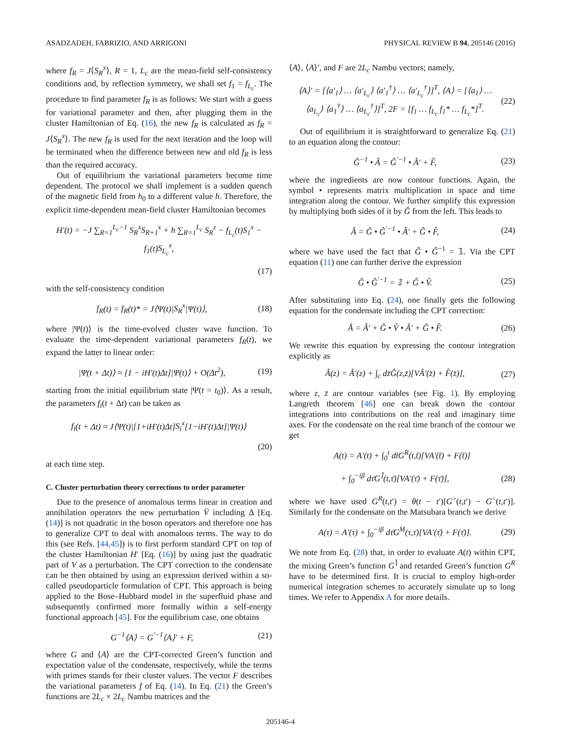ASADZADEH, FABRIZIO, AND ARRIGONI PHYSICAL REVIEW B 94, 205146 (2016)
where f<sub>R</sub> = J⟨S<sub>R</sub><sup>x</sup>⟩, R = 1, L<sub>c</sub> are the mean-field self-consistency conditions and, by reflection symmetry, we shall set f<sub>1</sub> = f<sub>L<sub>c</sub></sub>. The procedure to find parameter f<sub>R</sub> is as follows: We start with a guess for variational parameter and then, after plugging them in the cluster Hamiltonian of Eq. (16), the new f<sub>R</sub> is calculated as f<sub>R</sub> = J⟨S<sub>R</sub><sup>x</sup>⟩. The new f<sub>R</sub> is used for the next iteration and the loop will be terminated when the difference between new and old f<sub>R</sub> is less than the required accuracy.
Out of equilibrium the variational parameters become time dependent. The protocol we shall implement is a sudden quench of the magnetic field from h<sub>0</sub> to a different value h. Therefore, the explicit time-dependent mean-field cluster Hamiltonian becomes
H′(t) = −J ∑<sub>R=1</sub><sup>L<sub>c</sub>−1</sup> S<sub>R</sub><sup>x</sup>S<sub>R</sub><sub>+1</sub><sup>x</sup> + h ∑<sub>R=1</sub><sup>L<sub>c</sub></sup> S<sub>R</sub><sup>z</sup> − f<sub>L<sub>c</sub></sub>(t)S<sub>1</sub><sup>x</sup> − f<sub>1</sub>(t)S<sub>L<sub>c</sub></sub><sup>x</sup>,
(17)
with the self-consistency condition
f<sub>R</sub>(t) = f<sub>R</sub>(t)* = J⟨Ψ(t)|S<sub>R</sub><sup>x</sup>|Ψ(t)⟩, (18)
where |Ψ(t)⟩ is the time-evolved cluster wave function. To evaluate the time-dependent variational parameters f<sub>R</sub>(t), we expand the latter to linear order:
|Ψ(t + Δt)⟩ ≈ [1 − iH′(t)Δt]|Ψ(t)⟩ + O(Δt<sup>2</sup>), (19)
starting from the initial equilibrium state |Ψ(t = t<sub>0</sub>)⟩. As a result, the parameters f<sub>i</sub>(t + Δt) can be taken as
f<sub>i</sub>(t + Δt) ≈ J⟨Ψ(t)|[1+iH′(t)Δt]S<sub>i</sub><sup>x</sup>[1−iH′(t)Δt]|Ψ(t)⟩
(20)
at each time step.
C. Cluster perturbation theory corrections to order parameter
Due to the presence of anomalous terms linear in creation and annihilation operators the new perturbation V̄ including Δ [Eq. (14)] is not quadratic in the boson operators and therefore one has to generalize CPT to deal with anomalous terms. The way to do this (see Refs. [44,45]) is to first perform standard CPT on top of the cluster Hamiltonian H′ [Eq. (16)] by using just the quadratic part of V as a perturbation. The CPT correction to the condensate can be then obtained by using an expression derived within a so-called pseudoparticle formulation of CPT. This approach is being applied to the Bose–Hubbard model in the superfluid phase and subsequently confirmed more formally within a self-energy functional approach [45]. For the equilibrium case, one obtains
G<sup>−1</sup>⟨A⟩ = G<sup>′−1</sup>⟨A⟩′ + F, (21)
where G and ⟨A⟩ are the CPT-corrected Green’s function and expectation value of the condensate, respectively, while the terms with primes stands for their cluster values. The vector F describes the variational parameters f of Eq. (14). In Eq. (21) the Green’s functions are 2L<sub>c</sub> × 2L<sub>c</sub> Nambu matrices and the
⟨A⟩, ⟨A⟩′, and F are 2L<sub>c</sub> Nambu vectors; namely,
⟨A⟩′ = [⟨a′<sub>1</sub>⟩ … ⟨a′<sub>L<sub>c</sub></sub>⟩ ⟨a′<sub>1</sub><sup>†</sup>⟩ … ⟨a′<sub>L<sub>c</sub></sub><sup>†</sup>⟩]<sup>T</sup>, ⟨A⟩ = [⟨a<sub>1</sub>⟩ … ⟨a<sub>L<sub>c</sub></sub>⟩ ⟨a<sub>1</sub><sup>†</sup>⟩ … ⟨a<sub>L<sub>c</sub></sub><sup>†</sup>⟩]<sup>T</sup>, 2F = [f<sub>1</sub> … f<sub>L<sub>c</sub></sub> f<sub>1</sub>* … f<sub>L<sub>c</sub></sub>*]<sup>T</sup>. (22)
Out of equilibrium it is straightforward to generalize Eq. (21) to an equation along the contour:
Ĝ<sup>−1</sup> • Â = Ĝ<sup>′−1</sup> • Â′ + F̂, (23)
where the ingredients are now contour functions. Again, the symbol • represents matrix multiplication in space and time integration along the contour. We further simplify this expression by multiplying both sides of it by Ĝ from the left. This leads to
Â = Ĝ • Ĝ<sup>′−1</sup> • Â′ + Ĝ • F̂, (24)
where we have used the fact that Ĝ • Ĝ<sup>−1</sup> = 𝟙. Via the CPT equation (11) one can further derive the expression
Ĝ • Ĝ<sup>′−1</sup> = 𝟙 + Ĝ • V̂. (25)
After substituting into Eq. (24), one finally gets the following equation for the condensate including the CPT correction:
Â = Â′ + Ĝ • V̂ • Â′ + Ĝ • F̂. (26)
We rewrite this equation by expressing the contour integration explicitly as
Â(z) = Â′(z) + ∫<sub>c</sub> dz̄Ĝ(z,z̄)[VÂ′(z̄) + F̂(z̄)], (27)
where z, z̄ are contour variables (see Fig. 1). By employing Langreth theorem [46] one can break down the contour integrations into contributions on the real and imaginary time axes. For the condensate on the real time branch of the contour we get
A(t) = A′(t) + ∫<sub>0</sub><sup>t</sup> dt̄G<sup>R</sup>(t,t̄)[VA′(t̄) + F(t̄)]
+ ∫<sub>0</sub><sup>−iβ</sup> dτ̄G<sup>⌉</sup>(t,τ̄)[VA′(τ̄) + F(τ̄)], (28)
where we have used G<sup>R</sup>(t,t′) = θ(t − t′)[G<sup>></sup>(t,t′) − G<sup><</sup>(t,t′)]. Similarly for the condensate on the Matsubara branch we derive
A(τ) = A′(τ) + ∫<sub>0</sub><sup>−iβ</sup> dτ̄G<sup>M</sup>(τ,τ̄)[VA′(τ̄) + F(τ̄)]. (29)
We note from Eq. (28) that, in order to evaluate A(t) within CPT, the mixing Green’s function G<sup>⌉</sup> and retarded Green’s function G<sup>R</sup> have to be determined first. It is crucial to employ high-order numerical integration schemes to accurately simulate up to long times. We refer to Appendix A for more details.
205146-4